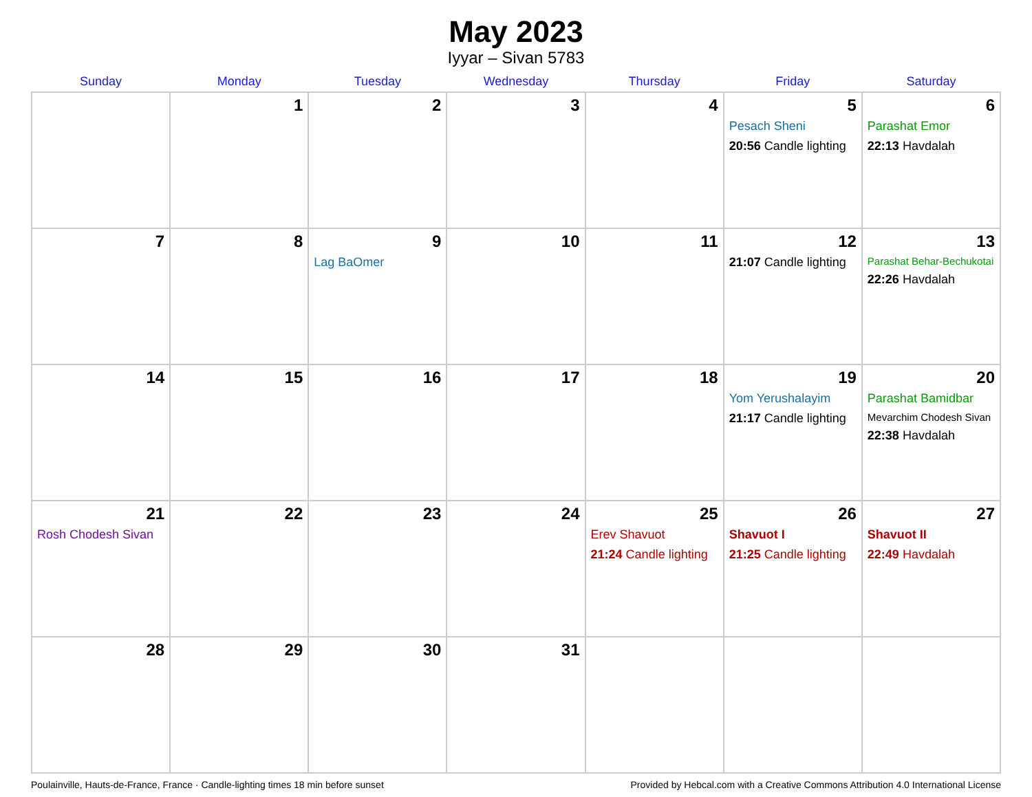May 2023
Iyyar – Sivan 5783
| Sunday | Monday | Tuesday | Wednesday | Thursday | Friday | Saturday |
| --- | --- | --- | --- | --- | --- | --- |
| | 1 | 2 | 3 | 4 | 5 Pesach Sheni 20:56 Candle lighting | 6 Parashat Emor 22:13 Havdalah |
| 7 | 8 | 9 Lag BaOmer | 10 | 11 | 12 21:07 Candle lighting | 13 Parashat Behar-Bechukotai 22:26 Havdalah |
| 14 | 15 | 16 | 17 | 18 | 19 Yom Yerushalayim 21:17 Candle lighting | 20 Parashat Bamidbar Mevarchim Chodesh Sivan 22:38 Havdalah |
| 21 Rosh Chodesh Sivan | 22 | 23 | 24 | 25 Erev Shavuot 21:24 Candle lighting | 26 Shavuot I 21:25 Candle lighting | 27 Shavuot II 22:49 Havdalah |
| 28 | 29 | 30 | 31 | | | |
Poulainville, Hauts-de-France, France · Candle-lighting times 18 min before sunset Provided by Hebcal.com with a Creative Commons Attribution 4.0 International License